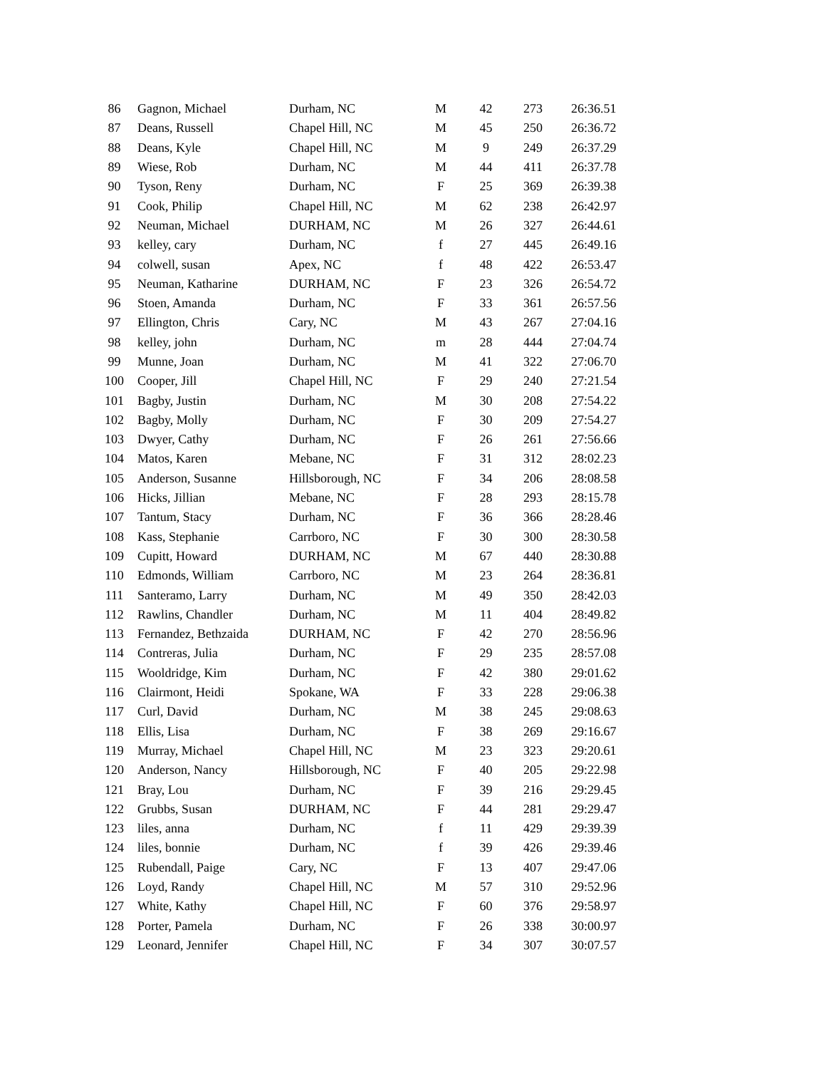| 86 | Gagnon, Michael | Durham, NC | M | 42 | 273 | 26:36.51 |
| 87 | Deans, Russell | Chapel Hill, NC | M | 45 | 250 | 26:36.72 |
| 88 | Deans, Kyle | Chapel Hill, NC | M | 9 | 249 | 26:37.29 |
| 89 | Wiese, Rob | Durham, NC | M | 44 | 411 | 26:37.78 |
| 90 | Tyson, Reny | Durham, NC | F | 25 | 369 | 26:39.38 |
| 91 | Cook, Philip | Chapel Hill, NC | M | 62 | 238 | 26:42.97 |
| 92 | Neuman, Michael | DURHAM, NC | M | 26 | 327 | 26:44.61 |
| 93 | kelley, cary | Durham, NC | f | 27 | 445 | 26:49.16 |
| 94 | colwell, susan | Apex, NC | f | 48 | 422 | 26:53.47 |
| 95 | Neuman, Katharine | DURHAM, NC | F | 23 | 326 | 26:54.72 |
| 96 | Stoen, Amanda | Durham, NC | F | 33 | 361 | 26:57.56 |
| 97 | Ellington, Chris | Cary, NC | M | 43 | 267 | 27:04.16 |
| 98 | kelley, john | Durham, NC | m | 28 | 444 | 27:04.74 |
| 99 | Munne, Joan | Durham, NC | M | 41 | 322 | 27:06.70 |
| 100 | Cooper, Jill | Chapel Hill, NC | F | 29 | 240 | 27:21.54 |
| 101 | Bagby, Justin | Durham, NC | M | 30 | 208 | 27:54.22 |
| 102 | Bagby, Molly | Durham, NC | F | 30 | 209 | 27:54.27 |
| 103 | Dwyer, Cathy | Durham, NC | F | 26 | 261 | 27:56.66 |
| 104 | Matos, Karen | Mebane, NC | F | 31 | 312 | 28:02.23 |
| 105 | Anderson, Susanne | Hillsborough, NC | F | 34 | 206 | 28:08.58 |
| 106 | Hicks, Jillian | Mebane, NC | F | 28 | 293 | 28:15.78 |
| 107 | Tantum, Stacy | Durham, NC | F | 36 | 366 | 28:28.46 |
| 108 | Kass, Stephanie | Carrboro, NC | F | 30 | 300 | 28:30.58 |
| 109 | Cupitt, Howard | DURHAM, NC | M | 67 | 440 | 28:30.88 |
| 110 | Edmonds, William | Carrboro, NC | M | 23 | 264 | 28:36.81 |
| 111 | Santeramo, Larry | Durham, NC | M | 49 | 350 | 28:42.03 |
| 112 | Rawlins, Chandler | Durham, NC | M | 11 | 404 | 28:49.82 |
| 113 | Fernandez, Bethzaida | DURHAM, NC | F | 42 | 270 | 28:56.96 |
| 114 | Contreras, Julia | Durham, NC | F | 29 | 235 | 28:57.08 |
| 115 | Wooldridge, Kim | Durham, NC | F | 42 | 380 | 29:01.62 |
| 116 | Clairmont, Heidi | Spokane, WA | F | 33 | 228 | 29:06.38 |
| 117 | Curl, David | Durham, NC | M | 38 | 245 | 29:08.63 |
| 118 | Ellis, Lisa | Durham, NC | F | 38 | 269 | 29:16.67 |
| 119 | Murray, Michael | Chapel Hill, NC | M | 23 | 323 | 29:20.61 |
| 120 | Anderson, Nancy | Hillsborough, NC | F | 40 | 205 | 29:22.98 |
| 121 | Bray, Lou | Durham, NC | F | 39 | 216 | 29:29.45 |
| 122 | Grubbs, Susan | DURHAM, NC | F | 44 | 281 | 29:29.47 |
| 123 | liles, anna | Durham, NC | f | 11 | 429 | 29:39.39 |
| 124 | liles, bonnie | Durham, NC | f | 39 | 426 | 29:39.46 |
| 125 | Rubendall, Paige | Cary, NC | F | 13 | 407 | 29:47.06 |
| 126 | Loyd, Randy | Chapel Hill, NC | M | 57 | 310 | 29:52.96 |
| 127 | White, Kathy | Chapel Hill, NC | F | 60 | 376 | 29:58.97 |
| 128 | Porter, Pamela | Durham, NC | F | 26 | 338 | 30:00.97 |
| 129 | Leonard, Jennifer | Chapel Hill, NC | F | 34 | 307 | 30:07.57 |